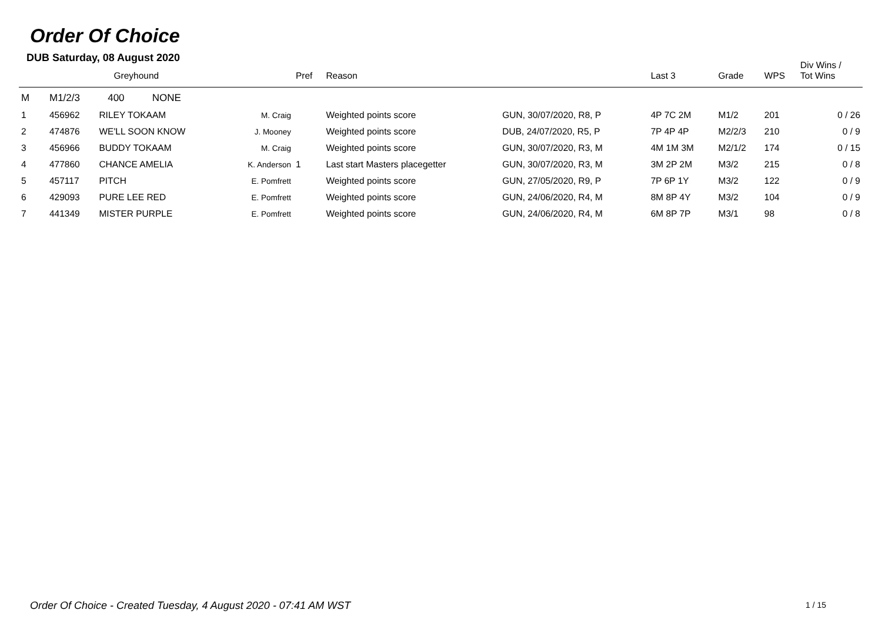Order Of Choice
DUB Saturday, 08 August 2020
| | Greyhound | | | Pref | Reason | | Last 3 | Grade | WPS | Div Wins / Tot Wins |
| --- | --- | --- | --- | --- | --- | --- | --- | --- | --- | --- |
| M | M1/2/3 400 NONE | | | | | | | | | |
| 1 | 456962 | RILEY TOKAAM | M. Craig | | Weighted points score | GUN, 30/07/2020, R8, P | 4P 7C 2M | M1/2 | 201 | 0 / 26 |
| 2 | 474876 | WE'LL SOON KNOW | J. Mooney | | Weighted points score | DUB, 24/07/2020, R5, P | 7P 4P 4P | M2/2/3 | 210 | 0 / 9 |
| 3 | 456966 | BUDDY TOKAAM | M. Craig | | Weighted points score | GUN, 30/07/2020, R3, M | 4M 1M 3M | M2/1/2 | 174 | 0 / 15 |
| 4 | 477860 | CHANCE AMELIA | K. Anderson | 1 | Last start Masters placegetter | GUN, 30/07/2020, R3, M | 3M 2P 2M | M3/2 | 215 | 0 / 8 |
| 5 | 457117 | PITCH | E. Pomfrett | | Weighted points score | GUN, 27/05/2020, R9, P | 7P 6P 1Y | M3/2 | 122 | 0 / 9 |
| 6 | 429093 | PURE LEE RED | E. Pomfrett | | Weighted points score | GUN, 24/06/2020, R4, M | 8M 8P 4Y | M3/2 | 104 | 0 / 9 |
| 7 | 441349 | MISTER PURPLE | E. Pomfrett | | Weighted points score | GUN, 24/06/2020, R4, M | 6M 8P 7P | M3/1 | 98 | 0 / 8 |
Order Of Choice - Created Tuesday, 4 August 2020 - 07:41 AM WST
1 / 15